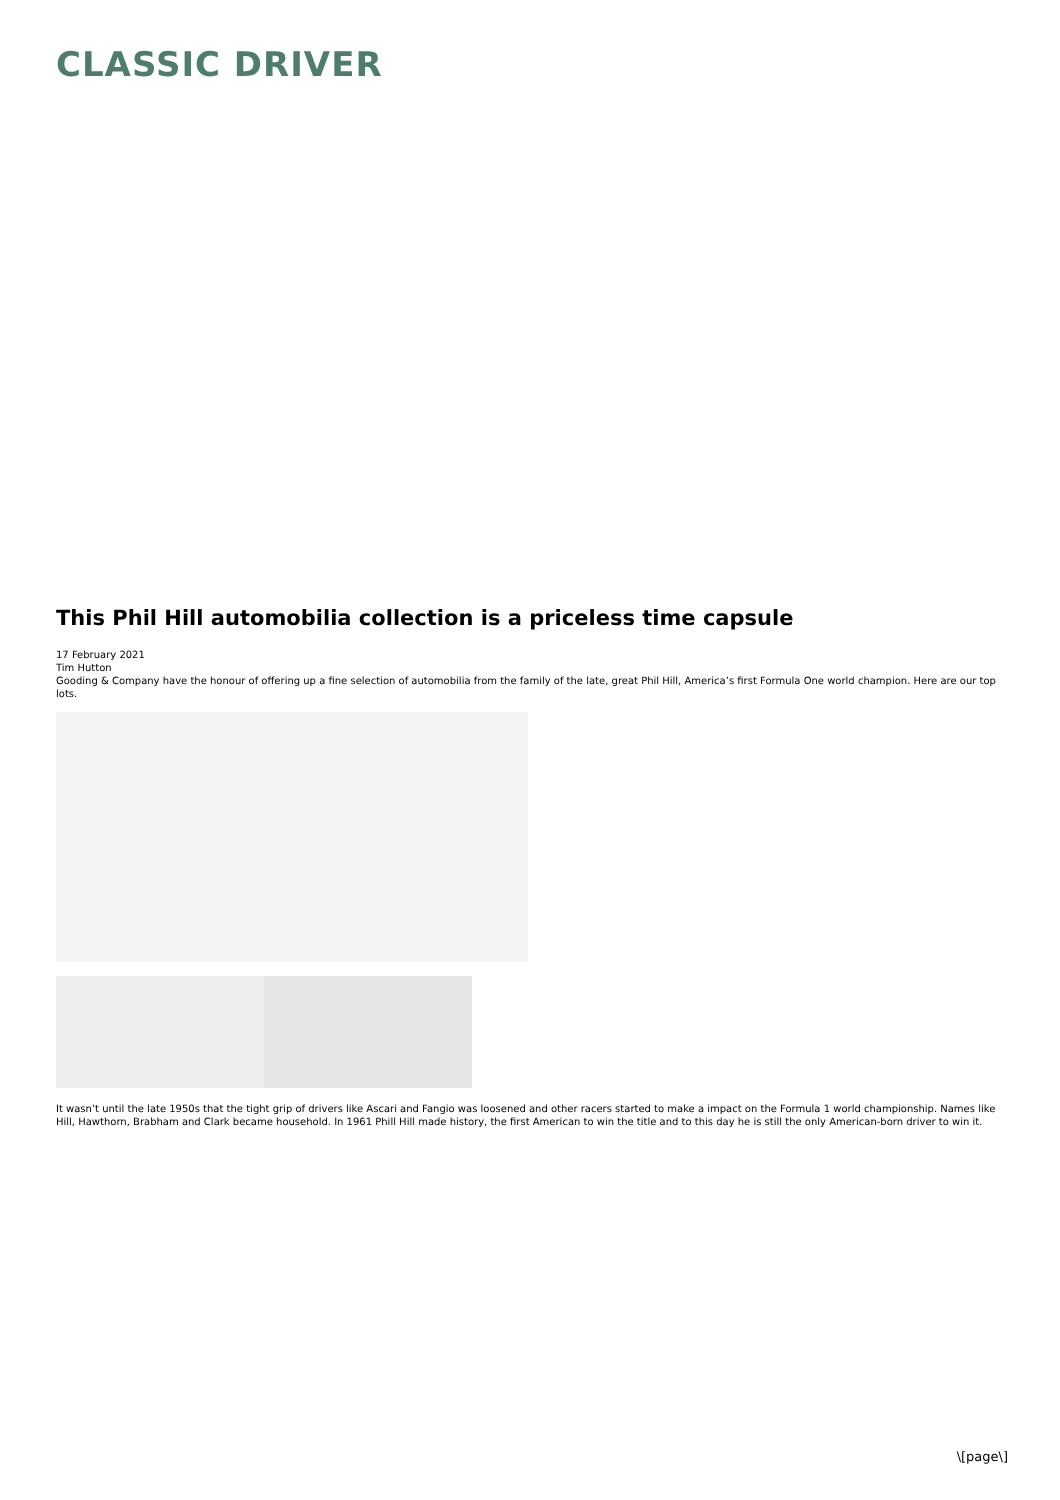CLASSIC DRIVER
This Phil Hill automobilia collection is a priceless time capsule
17 February 2021
Tim Hutton
Gooding & Company have the honour of offering up a fine selection of automobilia from the family of the late, great Phil Hill, America’s first Formula One world champion. Here are our top lots.
It wasn’t until the late 1950s that the tight grip of drivers like Ascari and Fangio was loosened and other racers started to make a impact on the Formula 1 world championship. Names like Hill, Hawthorn, Brabham and Clark became household. In 1961 Phill Hill made history, the first American to win the title and to this day he is still the only American-born driver to win it.
\[page\]